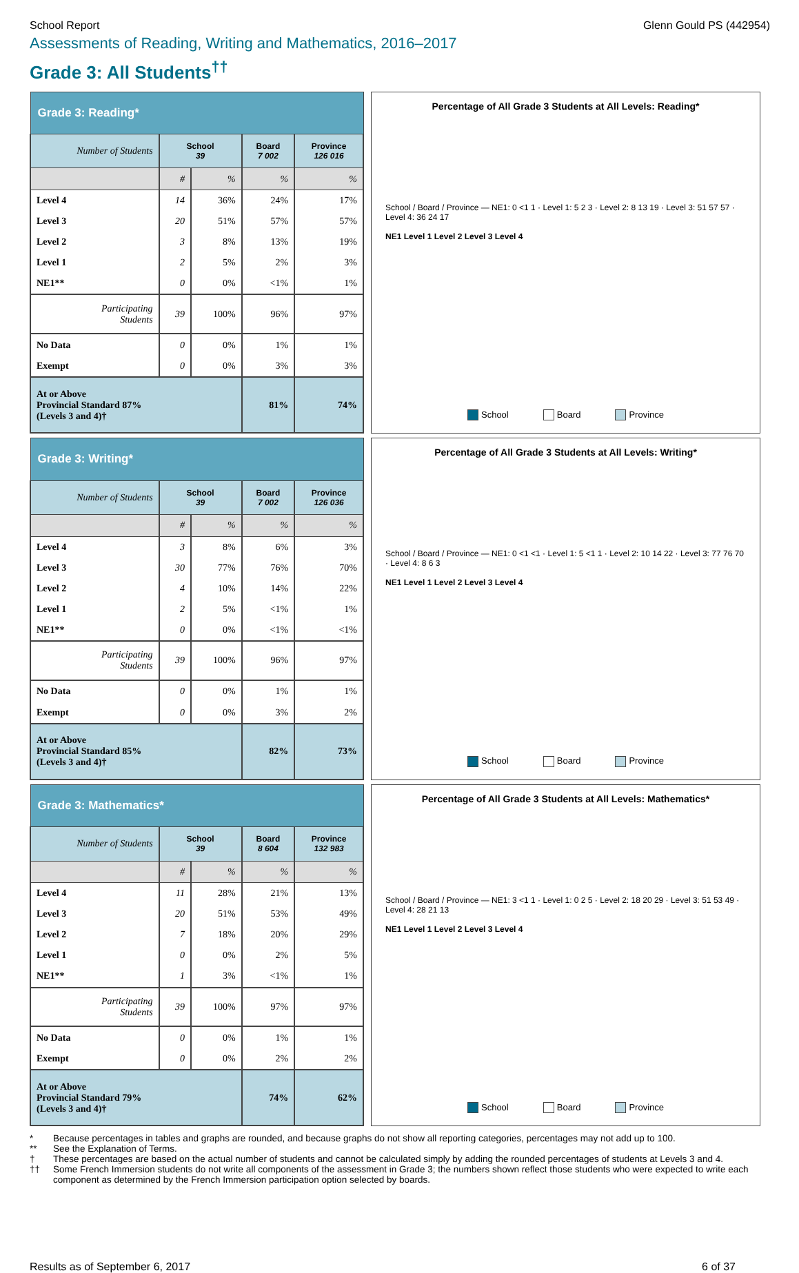School Report Glenn Gould PS (442954)
Assessments of Reading, Writing and Mathematics, 2016–2017
Grade 3: All Students<sup>††</sup>
| Grade 3: Reading* | | | | |
| --- | --- | --- | --- | --- |
| Number of Students | School 39 | | Board 7 002 | Province 126 016 |
| | # | % | % | % |
| Level 4 | 14 | 36% | 24% | 17% |
| Level 3 | 20 | 51% | 57% | 57% |
| Level 2 | 3 | 8% | 13% | 19% |
| Level 1 | 2 | 5% | 2% | 3% |
| NE1** | 0 | 0% | <1% | 1% |
| Participating Students | 39 | 100% | 96% | 97% |
| No Data | 0 | 0% | 1% | 1% |
| Exempt | 0 | 0% | 3% | 3% |
| At or Above Provincial Standard 87% (Levels 3 and 4)† | | | 81% | 74% |
Percentage of All Grade 3 Students at All Levels: Reading*
School / Board / Province — NE1: 0 <1 1 · Level 1: 5 2 3 · Level 2: 8 13 19 · Level 3: 51 57 57 · Level 4: 36 24 17
NE1 Level 1 Level 2 Level 3 Level 4
School Board Province
| Grade 3: Writing* | | | | |
| --- | --- | --- | --- | --- |
| Number of Students | School 39 | | Board 7 002 | Province 126 036 |
| | # | % | % | % |
| Level 4 | 3 | 8% | 6% | 3% |
| Level 3 | 30 | 77% | 76% | 70% |
| Level 2 | 4 | 10% | 14% | 22% |
| Level 1 | 2 | 5% | <1% | 1% |
| NE1** | 0 | 0% | <1% | <1% |
| Participating Students | 39 | 100% | 96% | 97% |
| No Data | 0 | 0% | 1% | 1% |
| Exempt | 0 | 0% | 3% | 2% |
| At or Above Provincial Standard 85% (Levels 3 and 4)† | | | 82% | 73% |
Percentage of All Grade 3 Students at All Levels: Writing*
School / Board / Province — NE1: 0 <1 <1 · Level 1: 5 <1 1 · Level 2: 10 14 22 · Level 3: 77 76 70 · Level 4: 8 6 3
NE1 Level 1 Level 2 Level 3 Level 4
School Board Province
| Grade 3: Mathematics* | | | | |
| --- | --- | --- | --- | --- |
| Number of Students | School 39 | | Board 8 604 | Province 132 983 |
| | # | % | % | % |
| Level 4 | 11 | 28% | 21% | 13% |
| Level 3 | 20 | 51% | 53% | 49% |
| Level 2 | 7 | 18% | 20% | 29% |
| Level 1 | 0 | 0% | 2% | 5% |
| NE1** | 1 | 3% | <1% | 1% |
| Participating Students | 39 | 100% | 97% | 97% |
| No Data | 0 | 0% | 1% | 1% |
| Exempt | 0 | 0% | 2% | 2% |
| At or Above Provincial Standard 79% (Levels 3 and 4)† | | | 74% | 62% |
Percentage of All Grade 3 Students at All Levels: Mathematics*
School / Board / Province — NE1: 3 <1 1 · Level 1: 0 2 5 · Level 2: 18 20 29 · Level 3: 51 53 49 · Level 4: 28 21 13
NE1 Level 1 Level 2 Level 3 Level 4
School Board Province
* Because percentages in tables and graphs are rounded, and because graphs do not show all reporting categories, percentages may not add up to 100.
** See the Explanation of Terms.
† These percentages are based on the actual number of students and cannot be calculated simply by adding the rounded percentages of students at Levels 3 and 4.
†† Some French Immersion students do not write all components of the assessment in Grade 3; the numbers shown reflect those students who were expected to write each component as determined by the French Immersion participation option selected by boards.
Results as of September 6, 2017 6 of 37